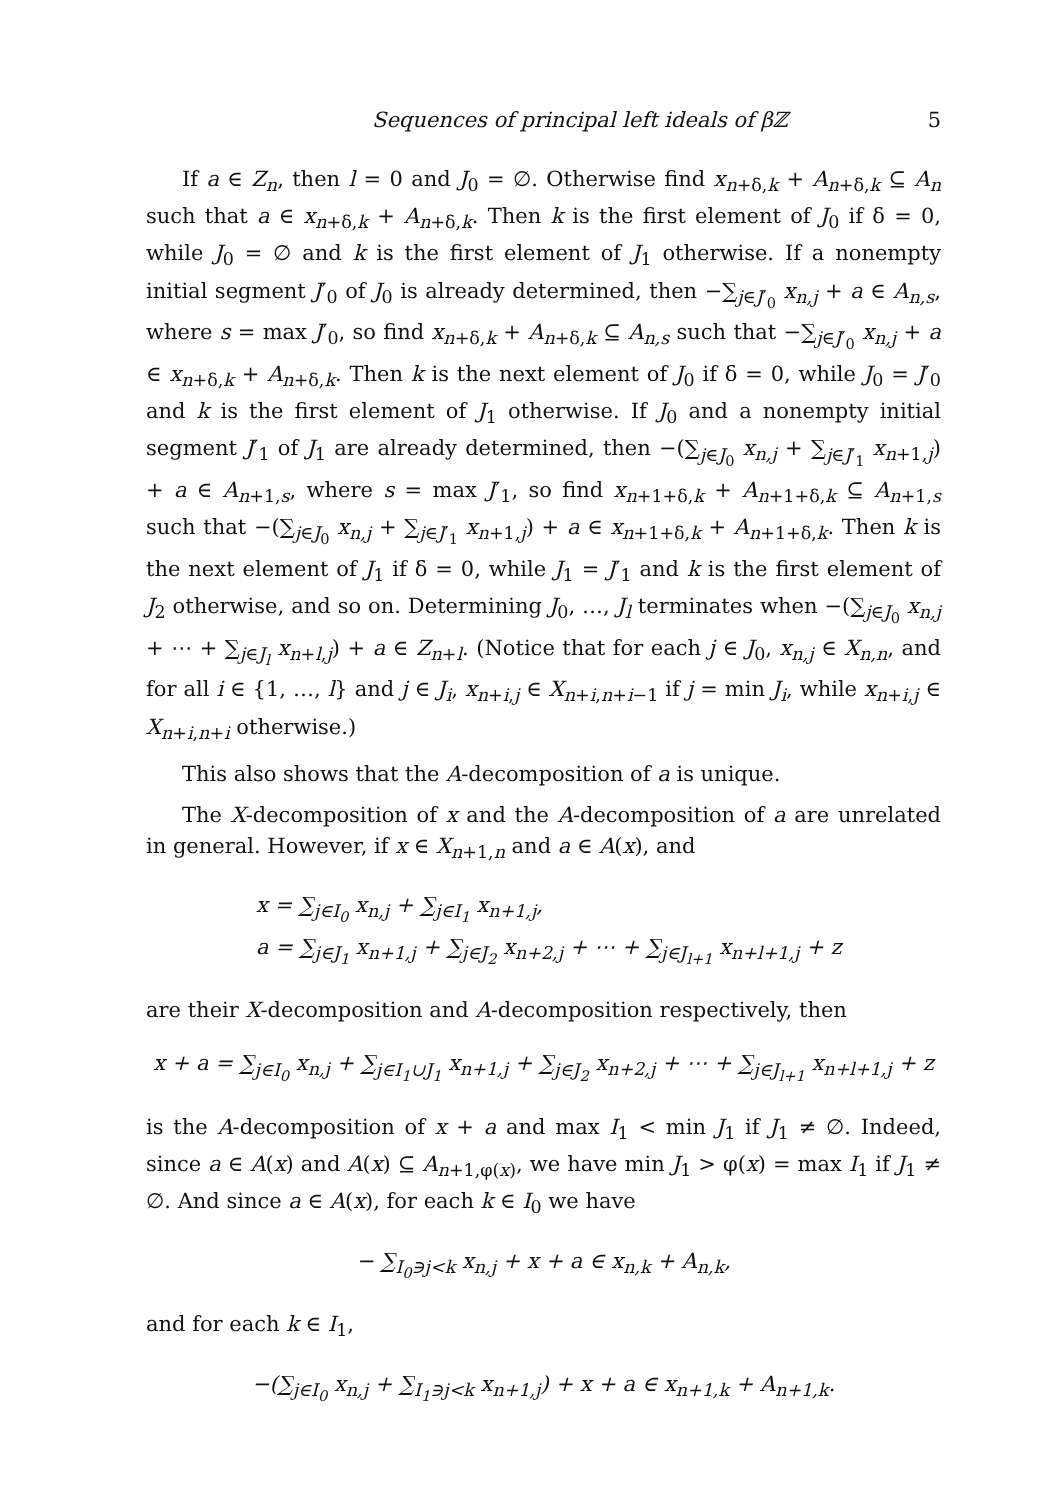Sequences of principal left ideals of βℤ 5
If a ∈ Z<sub>n</sub>, then l = 0 and J<sub>0</sub> = ∅. Otherwise find x<sub>n+δ,k</sub> + A<sub>n+δ,k</sub> ⊆ A<sub>n</sub> such that a ∈ x<sub>n+δ,k</sub> + A<sub>n+δ,k</sub>. Then k is the first element of J<sub>0</sub> if δ = 0, while J<sub>0</sub> = ∅ and k is the first element of J<sub>1</sub> otherwise. If a nonempty initial segment J′<sub>0</sub> of J<sub>0</sub> is already determined, then −∑<sub>j∈J′<sub>0</sub></sub> x<sub>n,j</sub> + a ∈ A<sub>n,s</sub>, where s = max J′<sub>0</sub>, so find x<sub>n+δ,k</sub> + A<sub>n+δ,k</sub> ⊆ A<sub>n,s</sub> such that −∑<sub>j∈J′<sub>0</sub></sub> x<sub>n,j</sub> + a ∈ x<sub>n+δ,k</sub> + A<sub>n+δ,k</sub>. Then k is the next element of J<sub>0</sub> if δ = 0, while J<sub>0</sub> = J′<sub>0</sub> and k is the first element of J<sub>1</sub> otherwise. If J<sub>0</sub> and a nonempty initial segment J′<sub>1</sub> of J<sub>1</sub> are already determined, then −(∑<sub>j∈J<sub>0</sub></sub> x<sub>n,j</sub> + ∑<sub>j∈J′<sub>1</sub></sub> x<sub>n+1,j</sub>) + a ∈ A<sub>n+1,s</sub>, where s = max J′<sub>1</sub>, so find x<sub>n+1+δ,k</sub> + A<sub>n+1+δ,k</sub> ⊆ A<sub>n+1,s</sub> such that −(∑<sub>j∈J<sub>0</sub></sub> x<sub>n,j</sub> + ∑<sub>j∈J′<sub>1</sub></sub> x<sub>n+1,j</sub>) + a ∈ x<sub>n+1+δ,k</sub> + A<sub>n+1+δ,k</sub>. Then k is the next element of J<sub>1</sub> if δ = 0, while J<sub>1</sub> = J′<sub>1</sub> and k is the first element of J<sub>2</sub> otherwise, and so on. Determining J<sub>0</sub>, …, J<sub>l</sub> terminates when −(∑<sub>j∈J<sub>0</sub></sub> x<sub>n,j</sub> + ⋯ + ∑<sub>j∈J<sub>l</sub></sub> x<sub>n+l,j</sub>) + a ∈ Z<sub>n+l</sub>. (Notice that for each j ∈ J<sub>0</sub>, x<sub>n,j</sub> ∈ X<sub>n,n</sub>, and for all i ∈ {1, …, l} and j ∈ J<sub>i</sub>, x<sub>n+i,j</sub> ∈ X<sub>n+i,n+i−1</sub> if j = min J<sub>i</sub>, while x<sub>n+i,j</sub> ∈ X<sub>n+i,n+i</sub> otherwise.)
This also shows that the A-decomposition of a is unique.
The X-decomposition of x and the A-decomposition of a are unrelated in general. However, if x ∈ X<sub>n+1,n</sub> and a ∈ A(x), and
x = ∑<sub>j∈I<sub>0</sub></sub> x<sub>n,j</sub> + ∑<sub>j∈I<sub>1</sub></sub> x<sub>n+1,j</sub>,
a = ∑<sub>j∈J<sub>1</sub></sub> x<sub>n+1,j</sub> + ∑<sub>j∈J<sub>2</sub></sub> x<sub>n+2,j</sub> + ⋯ + ∑<sub>j∈J<sub>l+1</sub></sub> x<sub>n+l+1,j</sub> + z
are their X-decomposition and A-decomposition respectively, then
x + a = ∑<sub>j∈I<sub>0</sub></sub> x<sub>n,j</sub> + ∑<sub>j∈I<sub>1</sub>∪J<sub>1</sub></sub> x<sub>n+1,j</sub> + ∑<sub>j∈J<sub>2</sub></sub> x<sub>n+2,j</sub> + ⋯ + ∑<sub>j∈J<sub>l+1</sub></sub> x<sub>n+l+1,j</sub> + z
is the A-decomposition of x + a and max I<sub>1</sub> < min J<sub>1</sub> if J<sub>1</sub> ≠ ∅. Indeed, since a ∈ A(x) and A(x) ⊆ A<sub>n+1,φ(x)</sub>, we have min J<sub>1</sub> > φ(x) = max I<sub>1</sub> if J<sub>1</sub> ≠ ∅. And since a ∈ A(x), for each k ∈ I<sub>0</sub> we have
− ∑<sub>I<sub>0</sub>∋j<k</sub> x<sub>n,j</sub> + x + a ∈ x<sub>n,k</sub> + A<sub>n,k</sub>,
and for each k ∈ I<sub>1</sub>,
−(∑<sub>j∈I<sub>0</sub></sub> x<sub>n,j</sub> + ∑<sub>I<sub>1</sub>∋j<k</sub> x<sub>n+1,j</sub>) + x + a ∈ x<sub>n+1,k</sub> + A<sub>n+1,k</sub>.